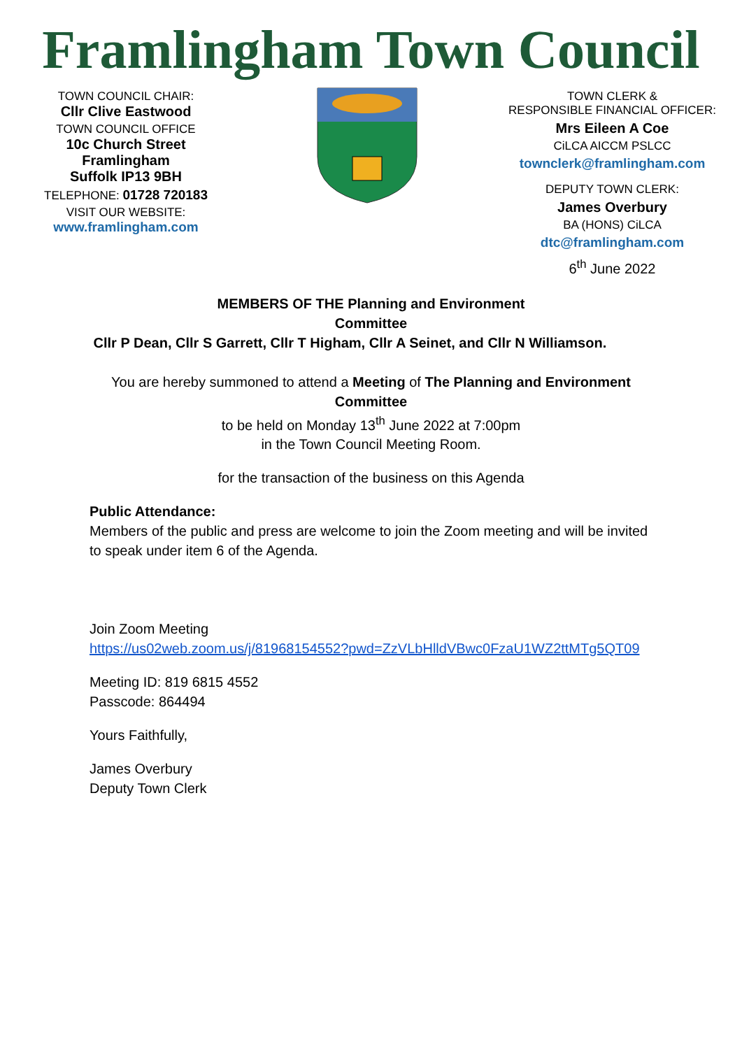Framlingham Town Council
TOWN COUNCIL CHAIR:
Cllr Clive Eastwood
TOWN COUNCIL OFFICE
10c Church Street
Framlingham
Suffolk IP13 9BH
TELEPHONE: 01728 720183
VISIT OUR WEBSITE:
www.framlingham.com
TOWN CLERK &
RESPONSIBLE FINANCIAL OFFICER:
Mrs Eileen A Coe
CiLCA AICCM PSLCC
townclerk@framlingham.com
DEPUTY TOWN CLERK:
James Overbury
BA (HONS) CiLCA
dtc@framlingham.com
6<sup>th</sup> June 2022
MEMBERS OF THE Planning and Environment
Committee
Cllr P Dean, Cllr S Garrett, Cllr T Higham, Cllr A Seinet, and Cllr N Williamson.
You are hereby summoned to attend a Meeting of The Planning and Environment Committee
to be held on Monday 13<sup>th</sup> June 2022 at 7:00pm
in the Town Council Meeting Room.
for the transaction of the business on this Agenda
Public Attendance:
Members of the public and press are welcome to join the Zoom meeting and will be invited to speak under item 6 of the Agenda.
Join Zoom Meeting
https://us02web.zoom.us/j/81968154552?pwd=ZzVLbHlldVBwc0FzaU1WZ2ttMTg5QT09
Meeting ID: 819 6815 4552
Passcode: 864494
Yours Faithfully,
James Overbury
Deputy Town Clerk